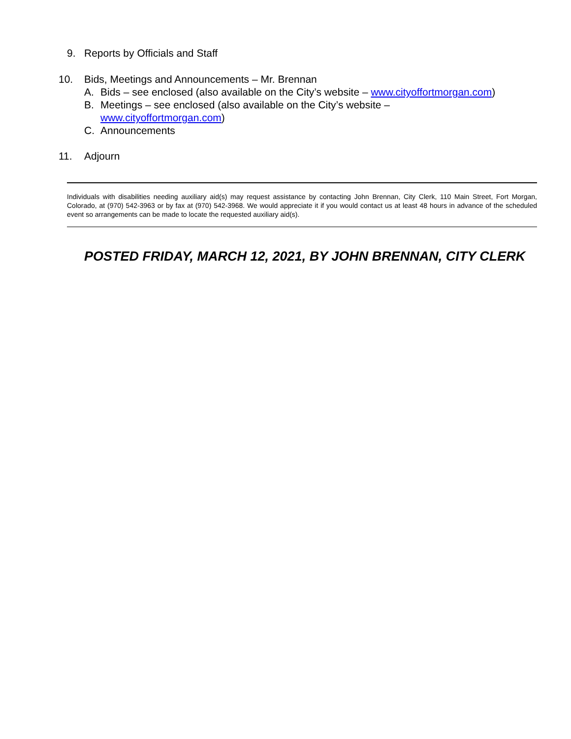9. Reports by Officials and Staff
10. Bids, Meetings and Announcements – Mr. Brennan
A. Bids – see enclosed (also available on the City’s website – www.cityoffortmorgan.com)
B. Meetings – see enclosed (also available on the City’s website –
www.cityoffortmorgan.com)
C. Announcements
11. Adjourn
Individuals with disabilities needing auxiliary aid(s) may request assistance by contacting John Brennan, City Clerk, 110 Main Street, Fort Morgan, Colorado, at (970) 542-3963 or by fax at (970) 542-3968. We would appreciate it if you would contact us at least 48 hours in advance of the scheduled event so arrangements can be made to locate the requested auxiliary aid(s).
POSTED FRIDAY, MARCH 12, 2021, BY JOHN BRENNAN, CITY CLERK